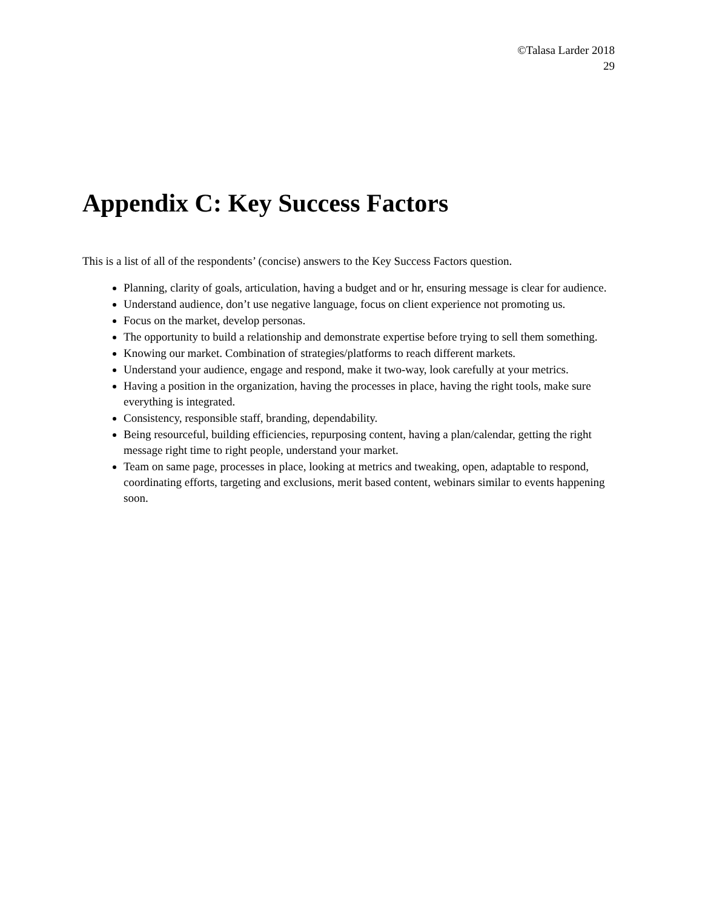©Talasa Larder 2018
29
Appendix C: Key Success Factors
This is a list of all of the respondents’ (concise) answers to the Key Success Factors question.
Planning, clarity of goals, articulation, having a budget and or hr, ensuring message is clear for audience.
Understand audience, don’t use negative language, focus on client experience not promoting us.
Focus on the market, develop personas.
The opportunity to build a relationship and demonstrate expertise before trying to sell them something.
Knowing our market. Combination of strategies/platforms to reach different markets.
Understand your audience, engage and respond, make it two-way, look carefully at your metrics.
Having a position in the organization, having the processes in place, having the right tools, make sure everything is integrated.
Consistency, responsible staff, branding, dependability.
Being resourceful, building efficiencies, repurposing content, having a plan/calendar, getting the right message right time to right people, understand your market.
Team on same page, processes in place, looking at metrics and tweaking, open, adaptable to respond, coordinating efforts, targeting and exclusions, merit based content, webinars similar to events happening soon.